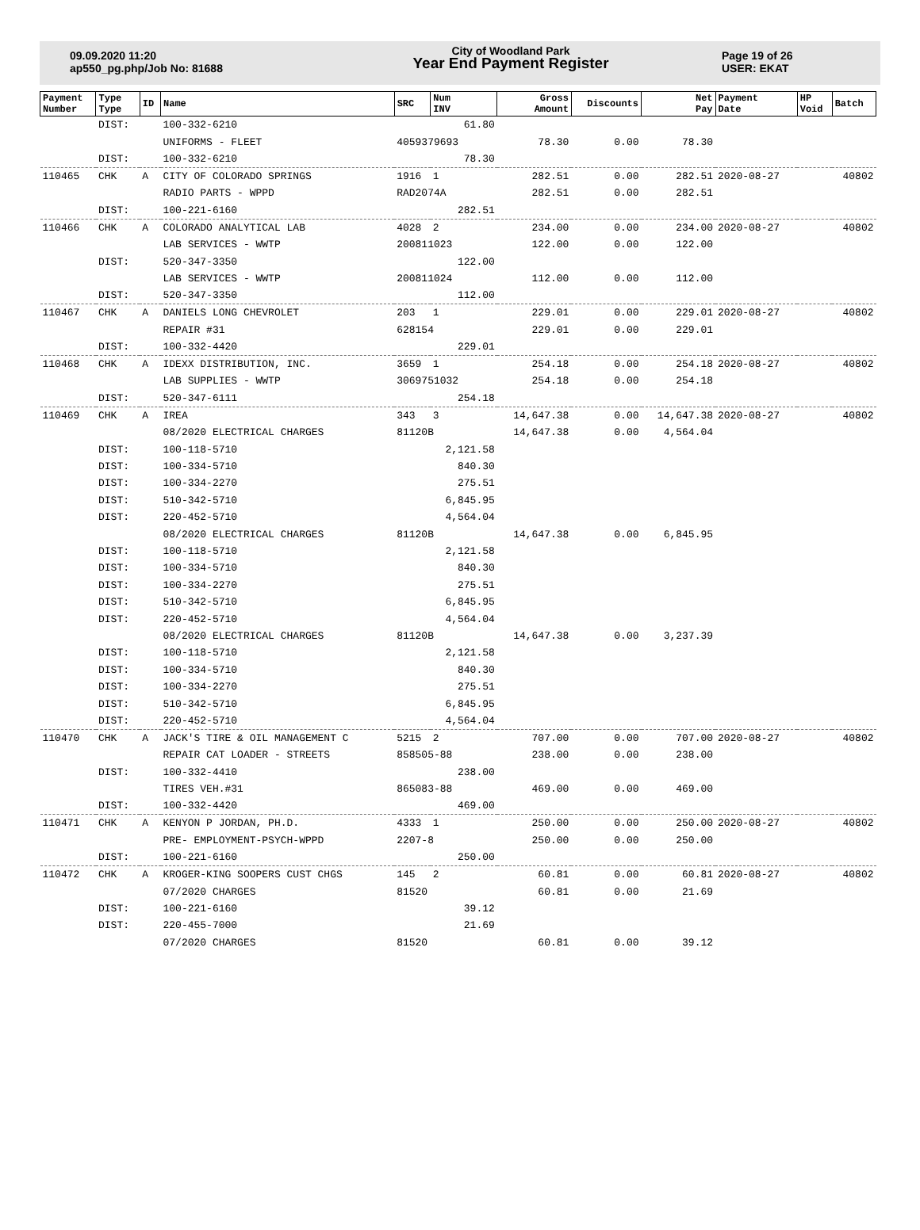09.09.2020 11:20
ap550_pg.php/Job No: 81688
City of Woodland Park
Year End Payment Register
Page 19 of 26
USER: EKAT
| Payment Number | Type Type | ID | Name | SRC | Num INV | Gross Amount | Discounts | Net Pay | Payment Date | HP Void | Batch |
| --- | --- | --- | --- | --- | --- | --- | --- | --- | --- | --- | --- |
| | DIST: | | 100-332-6210 | | 61.80 | | | | | | |
| | | | UNIFORMS - FLEET | 4059379693 | | 78.30 | 0.00 | 78.30 | | | |
| | DIST: | | 100-332-6210 | | 78.30 | | | | | | |
| 110465 | CHK | A | CITY OF COLORADO SPRINGS | 1916 | 1 | 282.51 | 0.00 | 282.51 | 2020-08-27 | | 40802 |
| | | | RADIO PARTS - WPPD | RAD2074A | | 282.51 | 0.00 | 282.51 | | | |
| | DIST: | | 100-221-6160 | | 282.51 | | | | | | |
| 110466 | CHK | A | COLORADO ANALYTICAL LAB | 4028 | 2 | 234.00 | 0.00 | 234.00 | 2020-08-27 | | 40802 |
| | | | LAB SERVICES - WWTP | 200811023 | | 122.00 | 0.00 | 122.00 | | | |
| | DIST: | | 520-347-3350 | | 122.00 | | | | | | |
| | | | LAB SERVICES - WWTP | 200811024 | | 112.00 | 0.00 | 112.00 | | | |
| | DIST: | | 520-347-3350 | | 112.00 | | | | | | |
| 110467 | CHK | A | DANIELS LONG CHEVROLET | 203 | 1 | 229.01 | 0.00 | 229.01 | 2020-08-27 | | 40802 |
| | | | REPAIR #31 | 628154 | | 229.01 | 0.00 | 229.01 | | | |
| | DIST: | | 100-332-4420 | | 229.01 | | | | | | |
| 110468 | CHK | A | IDEXX DISTRIBUTION, INC. | 3659 | 1 | 254.18 | 0.00 | 254.18 | 2020-08-27 | | 40802 |
| | | | LAB SUPPLIES - WWTP | 3069751032 | | 254.18 | 0.00 | 254.18 | | | |
| | DIST: | | 520-347-6111 | | 254.18 | | | | | | |
| 110469 | CHK | A | IREA | 343 | 3 | 14,647.38 | 0.00 | 14,647.38 | 2020-08-27 | | 40802 |
| | | | 08/2020 ELECTRICAL CHARGES | 81120B | | 14,647.38 | 0.00 | 4,564.04 | | | |
| | DIST: | | 100-118-5710 | | 2,121.58 | | | | | | |
| | DIST: | | 100-334-5710 | | 840.30 | | | | | | |
| | DIST: | | 100-334-2270 | | 275.51 | | | | | | |
| | DIST: | | 510-342-5710 | | 6,845.95 | | | | | | |
| | DIST: | | 220-452-5710 | | 4,564.04 | | | | | | |
| | | | 08/2020 ELECTRICAL CHARGES | 81120B | | 14,647.38 | 0.00 | 6,845.95 | | | |
| | DIST: | | 100-118-5710 | | 2,121.58 | | | | | | |
| | DIST: | | 100-334-5710 | | 840.30 | | | | | | |
| | DIST: | | 100-334-2270 | | 275.51 | | | | | | |
| | DIST: | | 510-342-5710 | | 6,845.95 | | | | | | |
| | DIST: | | 220-452-5710 | | 4,564.04 | | | | | | |
| | | | 08/2020 ELECTRICAL CHARGES | 81120B | | 14,647.38 | 0.00 | 3,237.39 | | | |
| | DIST: | | 100-118-5710 | | 2,121.58 | | | | | | |
| | DIST: | | 100-334-5710 | | 840.30 | | | | | | |
| | DIST: | | 100-334-2270 | | 275.51 | | | | | | |
| | DIST: | | 510-342-5710 | | 6,845.95 | | | | | | |
| | DIST: | | 220-452-5710 | | 4,564.04 | | | | | | |
| 110470 | CHK | A | JACK'S TIRE & OIL MANAGEMENT C | 5215 | 2 | 707.00 | 0.00 | 707.00 | 2020-08-27 | | 40802 |
| | | | REPAIR CAT LOADER - STREETS | 858505-88 | | 238.00 | 0.00 | 238.00 | | | |
| | DIST: | | 100-332-4410 | | 238.00 | | | | | | |
| | | | TIRES VEH.#31 | 865083-88 | | 469.00 | 0.00 | 469.00 | | | |
| | DIST: | | 100-332-4420 | | 469.00 | | | | | | |
| 110471 | CHK | A | KENYON P JORDAN, PH.D. | 4333 | 1 | 250.00 | 0.00 | 250.00 | 2020-08-27 | | 40802 |
| | | | PRE- EMPLOYMENT-PSYCH-WPPD | 2207-8 | | 250.00 | 0.00 | 250.00 | | | |
| | DIST: | | 100-221-6160 | | 250.00 | | | | | | |
| 110472 | CHK | A | KROGER-KING SOOPERS CUST CHGS | 145 | 2 | 60.81 | 0.00 | 60.81 | 2020-08-27 | | 40802 |
| | | | 07/2020 CHARGES | 81520 | | 60.81 | 0.00 | 21.69 | | | |
| | DIST: | | 100-221-6160 | | 39.12 | | | | | | |
| | DIST: | | 220-455-7000 | | 21.69 | | | | | | |
| | | | 07/2020 CHARGES | 81520 | | 60.81 | 0.00 | 39.12 | | | |